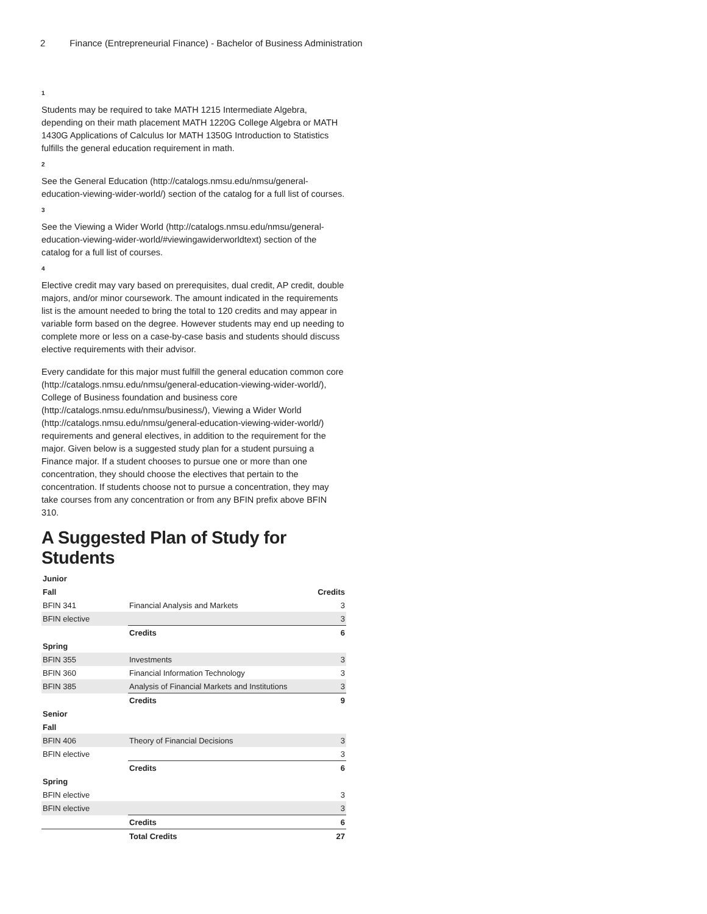2 Finance (Entrepreneurial Finance) - Bachelor of Business Administration
1
Students may be required to take MATH 1215 Intermediate Algebra, depending on their math placement MATH 1220G College Algebra or MATH 1430G Applications of Calculus Ior MATH 1350G Introduction to Statistics fulfills the general education requirement in math.
2
See the General Education (http://catalogs.nmsu.edu/nmsu/general-education-viewing-wider-world/) section of the catalog for a full list of courses.
3
See the Viewing a Wider World (http://catalogs.nmsu.edu/nmsu/general-education-viewing-wider-world/#viewingawiderworldtext) section of the catalog for a full list of courses.
4
Elective credit may vary based on prerequisites, dual credit, AP credit, double majors, and/or minor coursework. The amount indicated in the requirements list is the amount needed to bring the total to 120 credits and may appear in variable form based on the degree. However students may end up needing to complete more or less on a case-by-case basis and students should discuss elective requirements with their advisor.
Every candidate for this major must fulfill the general education common core (http://catalogs.nmsu.edu/nmsu/general-education-viewing-wider-world/), College of Business foundation and business core (http://catalogs.nmsu.edu/nmsu/business/), Viewing a Wider World (http://catalogs.nmsu.edu/nmsu/general-education-viewing-wider-world/) requirements and general electives, in addition to the requirement for the major. Given below is a suggested study plan for a student pursuing a Finance major. If a student chooses to pursue one or more than one concentration, they should choose the electives that pertain to the concentration. If students choose not to pursue a concentration, they may take courses from any concentration or from any BFIN prefix above BFIN 310.
A Suggested Plan of Study for Students
| Junior | | |
| --- | --- | --- |
| Fall | | Credits |
| BFIN 341 | Financial Analysis and Markets | 3 |
| BFIN elective | | 3 |
| | Credits | 6 |
| Spring | | |
| BFIN 355 | Investments | 3 |
| BFIN 360 | Financial Information Technology | 3 |
| BFIN 385 | Analysis of Financial Markets and Institutions | 3 |
| | Credits | 9 |
| Senior | | |
| Fall | | |
| BFIN 406 | Theory of Financial Decisions | 3 |
| BFIN elective | | 3 |
| | Credits | 6 |
| Spring | | |
| BFIN elective | | 3 |
| BFIN elective | | 3 |
| | Credits | 6 |
| | Total Credits | 27 |